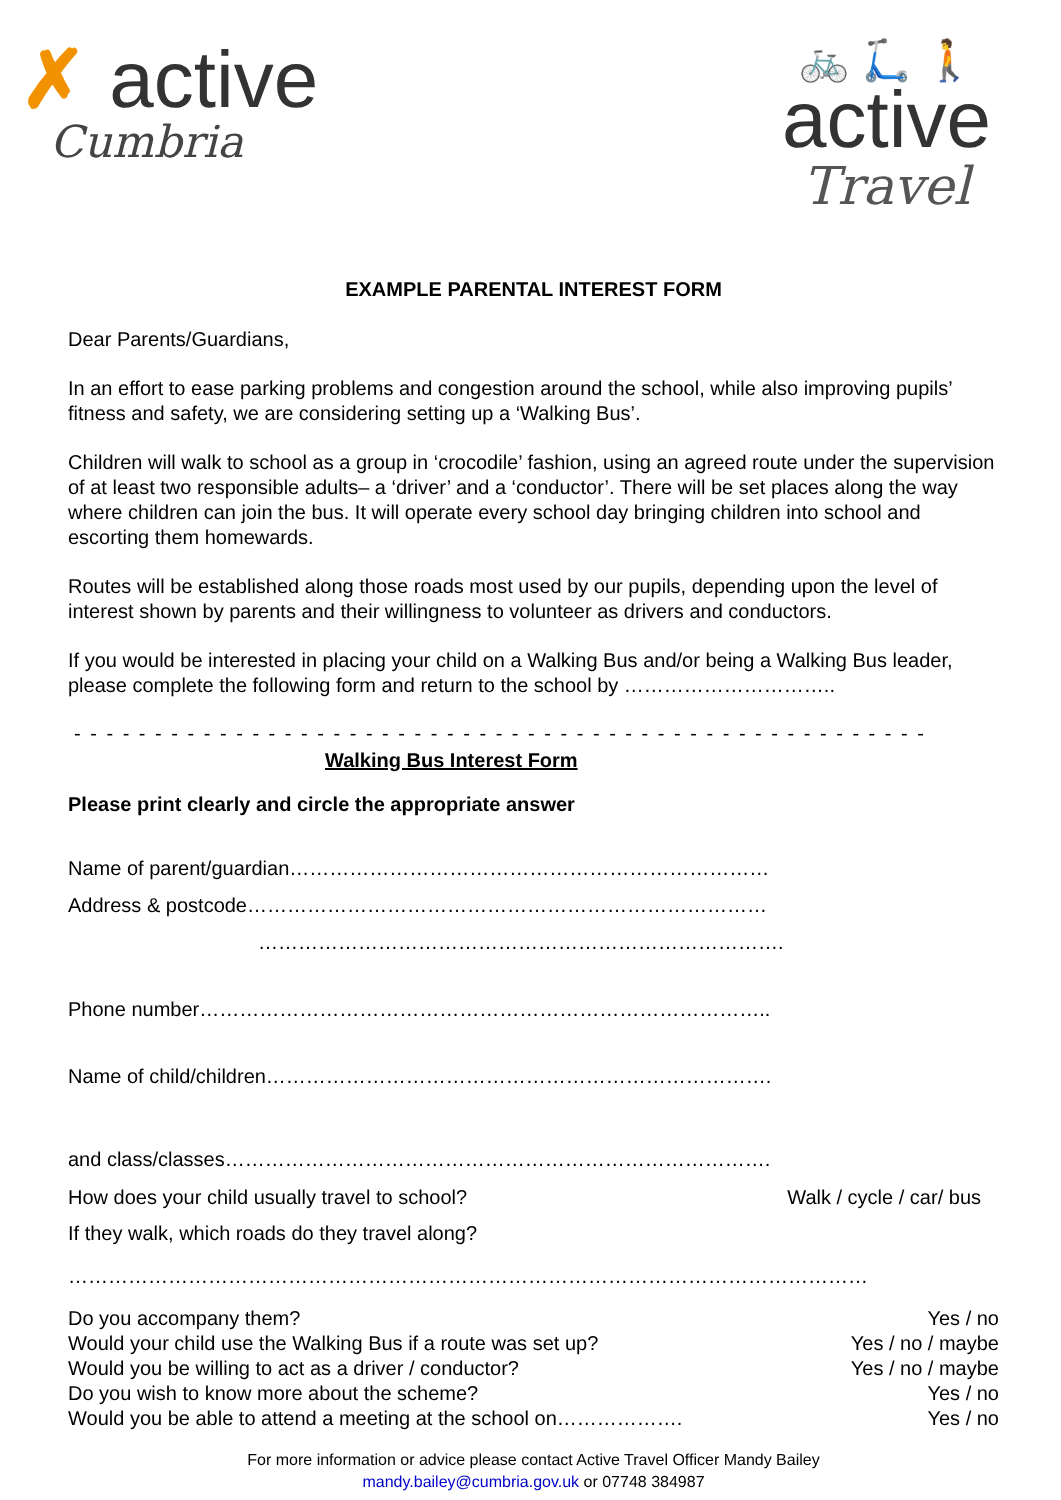✗ active
Cumbria
🚲 🛴 🚶
active
Travel
EXAMPLE PARENTAL INTEREST FORM
Dear Parents/Guardians,
In an effort to ease parking problems and congestion around the school, while also improving pupils’ fitness and safety, we are considering setting up a ‘Walking Bus’.
Children will walk to school as a group in ‘crocodile’ fashion, using an agreed route under the supervision of at least two responsible adults– a ‘driver’ and a ‘conductor’. There will be set places along the way where children can join the bus. It will operate every school day bringing children into school and escorting them homewards.
Routes will be established along those roads most used by our pupils, depending upon the level of interest shown by parents and their willingness to volunteer as drivers and conductors.
If you would be interested in placing your child on a Walking Bus and/or being a Walking Bus leader, please complete the following form and return to the school by …………………………..
- - - - - - - - - - - - - - - - - - - - - - - - - - - - - - - - - - - - - - - - - - - - - - - - - - - - -
Walking Bus Interest Form
Please print clearly and circle the appropriate answer
Name of parent/guardian………………………………………………………………
Address & postcode……………………………………………………………………
…………………………………………………………………….
Phone number…………………………………………………………………………..
Name of child/children………………………………………………………………….
and class/classes……………………………………………………………………….
How does your child usually travel to school? Walk / cycle / car/ bus
If they walk, which roads do they travel along?
…………………………………………………………………………………………………………
Do you accompany them? Yes / no
Would your child use the Walking Bus if a route was set up? Yes / no / maybe
Would you be willing to act as a driver / conductor? Yes / no / maybe
Do you wish to know more about the scheme? Yes / no
Would you be able to attend a meeting at the school on………………. Yes / no
For more information or advice please contact Active Travel Officer Mandy Bailey
mandy.bailey@cumbria.gov.uk or 07748 384987